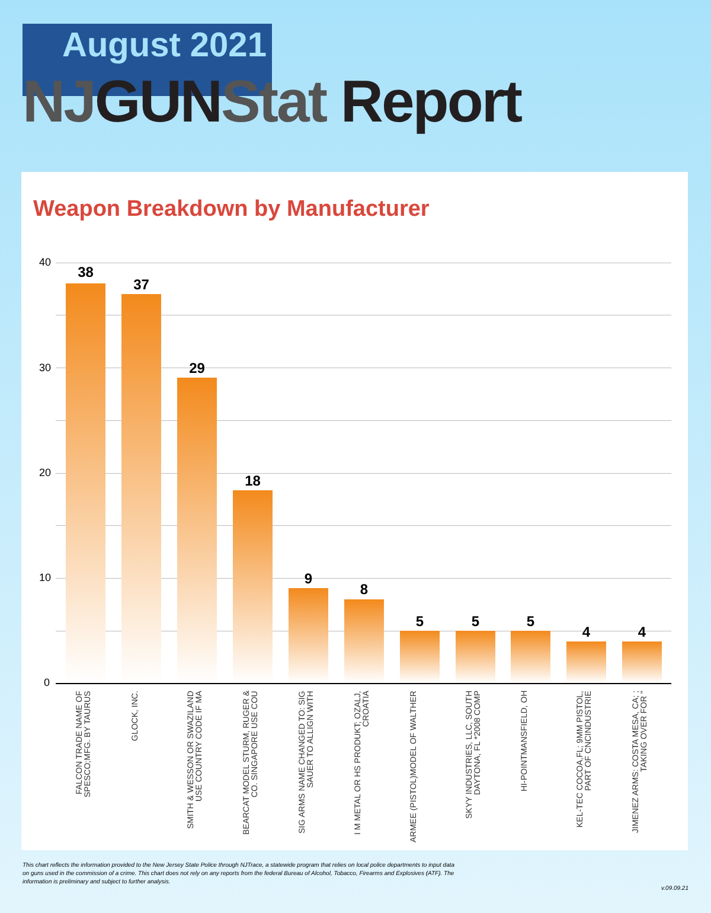August 2021
NJ GUN Stat Report
Weapon Breakdown by Manufacturer
40
30
20
10
0
38
37
29
18
9
8
5 5 5
4 4
FALCON TRADE NAME OF SPESCO;MFG. BY TAURUS
GLOCK, INC.
SMITH & WESSON OR SWAZILAND USE COUNTRY CODE IF MA
BEARCAT MODEL STURM, RUGER & CO. SINGAPORE USE COU
SIG ARMS NAME CHANGED TO: SIG SAUER TO ALLIGN WITH
I M METAL OR HS PRODUKT; OZALJ, CROATIA
ARMEE (PISTOL)MODEL OF WALTHER
SKYY INDUSTRIES, LLC, SOUTH DAYTONA, FL *2008 COMP
HI-POINTMANSFIELD, OH
KEL-TEC COCOA,FL; 9MM PISTOL, PART OF CNCINDUSTRIE
JIMENEZ ARMS: COSTA MESA, CA; ; TAKING OVER FOR "
This chart reflects the information provided to the New Jersey State Police through NJTrace, a statewide program that relies on local police departments to input data on guns used in the commission of a crime. This chart does not rely on any reports from the federal Bureau of Alcohol, Tobacco, Firearms and Explosives (ATF). The information is preliminary and subject to further analysis.
v.09.09.21